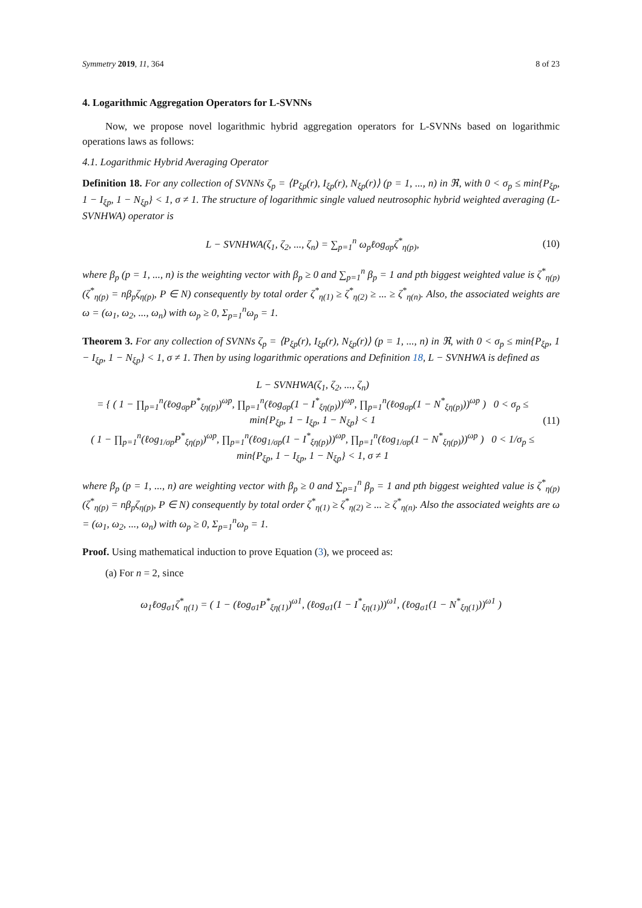Symmetry 2019, 11, 364 8 of 23
4. Logarithmic Aggregation Operators for L-SVNNs
Now, we propose novel logarithmic hybrid aggregation operators for L-SVNNs based on logarithmic operations laws as follows:
4.1. Logarithmic Hybrid Averaging Operator
Definition 18. For any collection of SVNNs ζ<sub>p</sub> = ⟨P<sub>ξp</sub>(r), I<sub>ξp</sub>(r), N<sub>ξp</sub>(r)⟩ (p = 1, ..., n) in ℜ, with 0 < σ<sub>p</sub> ≤ min{P<sub>ξp</sub>, 1 − I<sub>ξp</sub>, 1 − N<sub>ξp</sub>} < 1, σ ≠ 1. The structure of logarithmic single valued neutrosophic hybrid weighted averaging (L-SVNHWA) operator is
L − SVNHWA(ζ<sub>1</sub>, ζ<sub>2</sub>, ..., ζ<sub>n</sub>) = ∑<sub>p=1</sub><sup>n</sup> ω<sub>p</sub>ℓog<sub>σp</sub>ζ<sup>*</sup><sub>η(p)</sub>, (10)
where β<sub>p</sub> (p = 1, ..., n) is the weighting vector with β<sub>p</sub> ≥ 0 and ∑<sub>p=1</sub><sup>n</sup> β<sub>p</sub> = 1 and pth biggest weighted value is ζ<sup>*</sup><sub>η(p)</sub> (ζ<sup>*</sup><sub>η(p)</sub> = nβ<sub>p</sub>ζ<sub>η(p)</sub>, P ∈ N) consequently by total order ζ<sup>*</sup><sub>η(1)</sub> ≥ ζ<sup>*</sup><sub>η(2)</sub> ≥ ... ≥ ζ<sup>*</sup><sub>η(n)</sub>. Also, the associated weights are ω = (ω<sub>1</sub>, ω<sub>2</sub>, ..., ω<sub>n</sub>) with ω<sub>p</sub> ≥ 0, Σ<sub>p=1</sub><sup>n</sup>ω<sub>p</sub> = 1.
Theorem 3. For any collection of SVNNs ζ<sub>p</sub> = ⟨P<sub>ξp</sub>(r), I<sub>ξp</sub>(r), N<sub>ξp</sub>(r)⟩ (p = 1, ..., n) in ℜ, with 0 < σ<sub>p</sub> ≤ min{P<sub>ξp</sub>, 1 − I<sub>ξp</sub>, 1 − N<sub>ξp</sub>} < 1, σ ≠ 1. Then by using logarithmic operations and Definition 18, L − SVNHWA is defined as
L − SVNHWA(ζ<sub>1</sub>, ζ<sub>2</sub>, ..., ζ<sub>n</sub>)
= { ( 1 − ∏<sub>p=1</sub><sup>n</sup>(ℓog<sub>σp</sub>P<sup>*</sup><sub>ξη(p)</sub>)<sup>ωp</sup>, ∏<sub>p=1</sub><sup>n</sup>(ℓog<sub>σp</sub>(1 − I<sup>*</sup><sub>ξη(p)</sub>))<sup>ωp</sup>, ∏<sub>p=1</sub><sup>n</sup>(ℓog<sub>σp</sub>(1 − N<sup>*</sup><sub>ξη(p)</sub>))<sup>ωp</sup> ) 0 < σ<sub>p</sub> ≤ min{P<sub>ξp</sub>, 1 − I<sub>ξp</sub>, 1 − N<sub>ξp</sub>} < 1
( 1 − ∏<sub>p=1</sub><sup>n</sup>(ℓog<sub>1/σp</sub>P<sup>*</sup><sub>ξη(p)</sub>)<sup>ωp</sup>, ∏<sub>p=1</sub><sup>n</sup>(ℓog<sub>1/σp</sub>(1 − I<sup>*</sup><sub>ξη(p)</sub>))<sup>ωp</sup>, ∏<sub>p=1</sub><sup>n</sup>(ℓog<sub>1/σp</sub>(1 − N<sup>*</sup><sub>ξη(p)</sub>))<sup>ωp</sup> ) 0 < 1/σ<sub>p</sub> ≤ min{P<sub>ξp</sub>, 1 − I<sub>ξp</sub>, 1 − N<sub>ξp</sub>} < 1, σ ≠ 1
(11)
where β<sub>p</sub> (p = 1, ..., n) are weighting vector with β<sub>p</sub> ≥ 0 and ∑<sub>p=1</sub><sup>n</sup> β<sub>p</sub> = 1 and pth biggest weighted value is ζ<sup>*</sup><sub>η(p)</sub> (ζ<sup>*</sup><sub>η(p)</sub> = nβ<sub>p</sub>ζ<sub>η(p)</sub>, P ∈ N) consequently by total order ζ<sup>*</sup><sub>η(1)</sub> ≥ ζ<sup>*</sup><sub>η(2)</sub> ≥ ... ≥ ζ<sup>*</sup><sub>η(n)</sub>. Also the associated weights are ω = (ω<sub>1</sub>, ω<sub>2</sub>, ..., ω<sub>n</sub>) with ω<sub>p</sub> ≥ 0, Σ<sub>p=1</sub><sup>n</sup>ω<sub>p</sub> = 1.
Proof. Using mathematical induction to prove Equation (3), we proceed as:
(a) For n = 2, since
ω<sub>1</sub>ℓog<sub>σ1</sub>ζ<sup>*</sup><sub>η(1)</sub> = ( 1 − (ℓog<sub>σ1</sub>P<sup>*</sup><sub>ξη(1)</sub>)<sup>ω1</sup>, (ℓog<sub>σ1</sub>(1 − I<sup>*</sup><sub>ξη(1)</sub>))<sup>ω1</sup>, (ℓog<sub>σ1</sub>(1 − N<sup>*</sup><sub>ξη(1)</sub>))<sup>ω1</sup> )